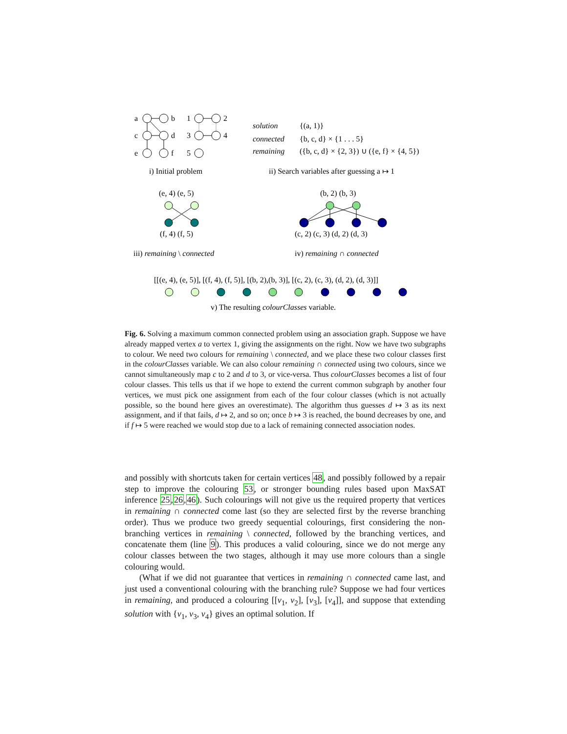a
b
c
d
e
f
1
2
3
4
5
solution
{(a, 1)}
connected
{b, c, d} × {1 . . . 5}
remaining
({b, c, d} × {2, 3}) ∪ ({e, f} × {4, 5})
i) Initial problem
ii) Search variables after guessing a ↦ 1
(e, 4) (e, 5)
(f, 4) (f, 5)
(b, 2) (b, 3)
(c, 2) (c, 3) (d, 2) (d, 3)
iii) remaining \ connected
iv) remaining ∩ connected
[[(e, 4), (e, 5)], [(f, 4), (f, 5)], [(b, 2),(b, 3)], [(c, 2), (c, 3), (d, 2), (d, 3)]]
v) The resulting colourClasses variable.
Fig. 6. Solving a maximum common connected problem using an association graph. Suppose we have already mapped vertex a to vertex 1, giving the assignments on the right. Now we have two subgraphs to colour. We need two colours for remaining \ connected, and we place these two colour classes first in the colourClasses variable. We can also colour remaining ∩ connected using two colours, since we cannot simultaneously map c to 2 and d to 3, or vice-versa. Thus colourClasses becomes a list of four colour classes. This tells us that if we hope to extend the current common subgraph by another four vertices, we must pick one assignment from each of the four colour classes (which is not actually possible, so the bound here gives an overestimate). The algorithm thus guesses d ↦ 3 as its next assignment, and if that fails, d ↦ 2, and so on; once b ↦ 3 is reached, the bound decreases by one, and if f ↦ 5 were reached we would stop due to a lack of remaining connected association nodes.
and possibly with shortcuts taken for certain vertices 48, and possibly followed by a repair step to improve the colouring 53, or stronger bounding rules based upon MaxSAT inference 25,26,46). Such colourings will not give us the required property that vertices in remaining ∩ connected come last (so they are selected first by the reverse branching order). Thus we produce two greedy sequential colourings, first considering the non-branching vertices in remaining \ connected, followed by the branching vertices, and concatenate them (line 9). This produces a valid colouring, since we do not merge any colour classes between the two stages, although it may use more colours than a single colouring would.
(What if we did not guarantee that vertices in remaining ∩ connected came last, and just used a conventional colouring with the branching rule? Suppose we had four vertices in remaining, and produced a colouring [[v<sub>1</sub>, v<sub>2</sub>], [v<sub>3</sub>], [v<sub>4</sub>]], and suppose that extending solution with {v<sub>1</sub>, v<sub>3</sub>, v<sub>4</sub>} gives an optimal solution. If